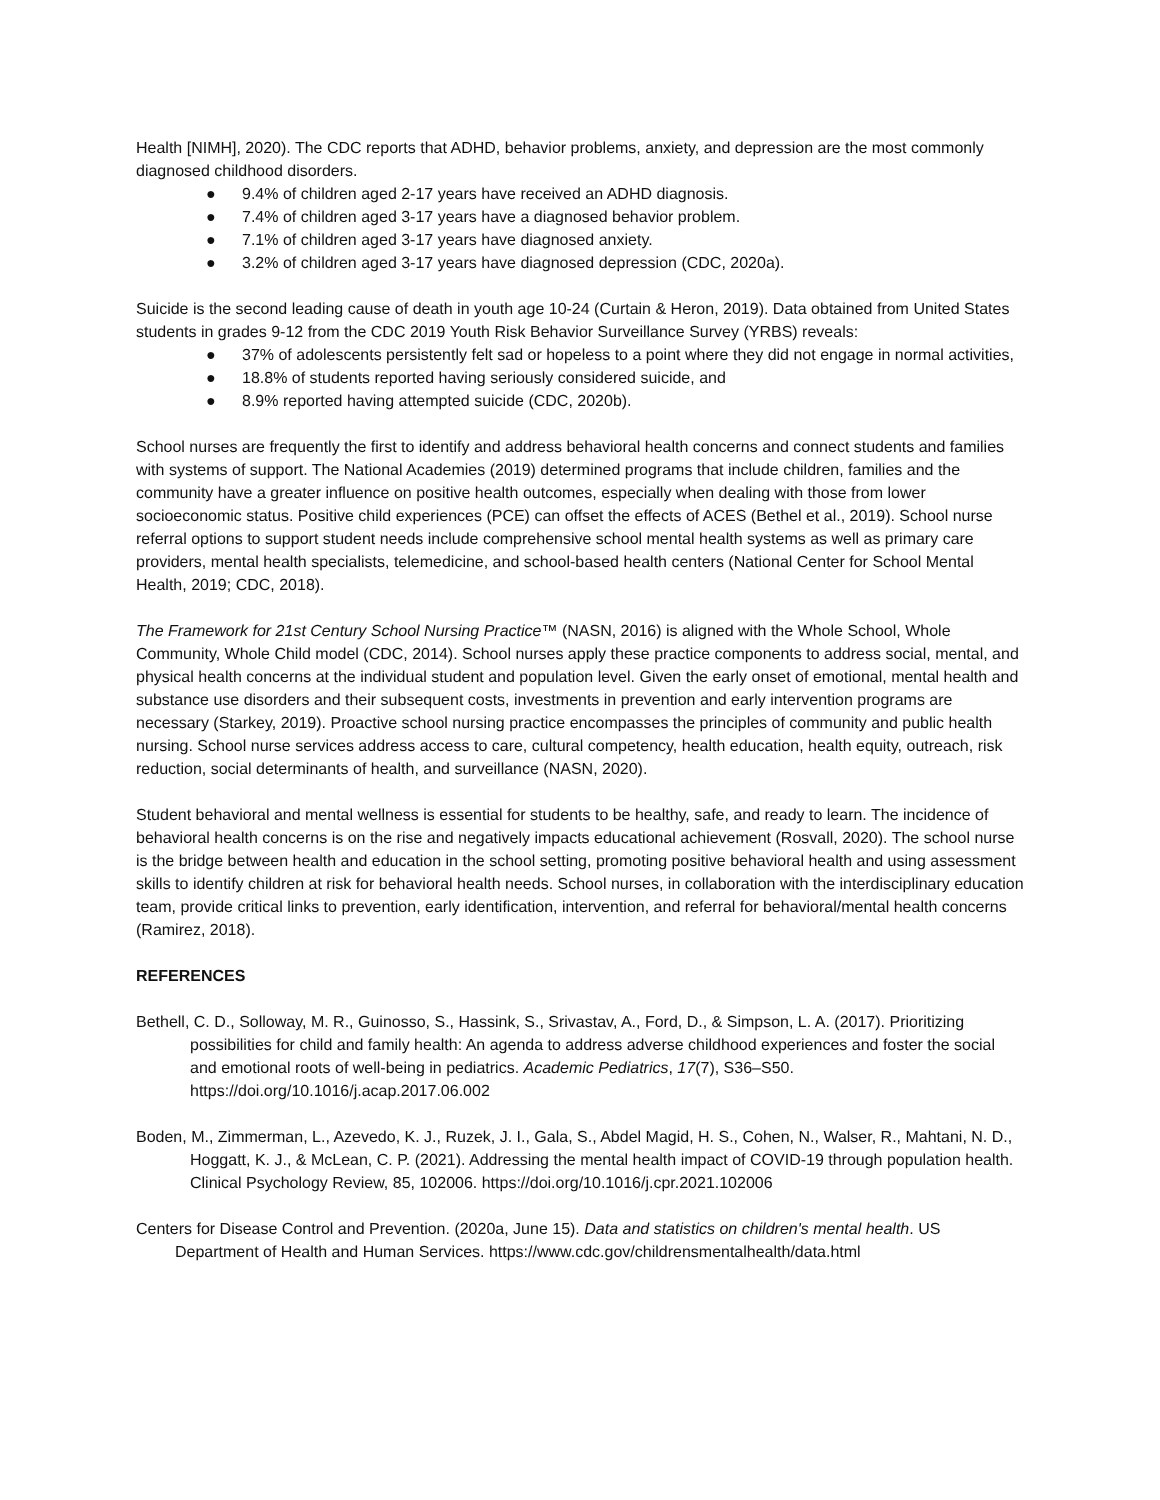Health [NIMH], 2020). The CDC reports that ADHD, behavior problems, anxiety, and depression are the most commonly diagnosed childhood disorders.
● 9.4% of children aged 2-17 years have received an ADHD diagnosis.
● 7.4% of children aged 3-17 years have a diagnosed behavior problem.
● 7.1% of children aged 3-17 years have diagnosed anxiety.
● 3.2% of children aged 3-17 years have diagnosed depression (CDC, 2020a).
Suicide is the second leading cause of death in youth age 10-24 (Curtain & Heron, 2019). Data obtained from United States students in grades 9-12 from the CDC 2019 Youth Risk Behavior Surveillance Survey (YRBS) reveals:
● 37% of adolescents persistently felt sad or hopeless to a point where they did not engage in normal activities,
● 18.8% of students reported having seriously considered suicide, and
● 8.9% reported having attempted suicide (CDC, 2020b).
School nurses are frequently the first to identify and address behavioral health concerns and connect students and families with systems of support. The National Academies (2019) determined programs that include children, families and the community have a greater influence on positive health outcomes, especially when dealing with those from lower socioeconomic status. Positive child experiences (PCE) can offset the effects of ACES (Bethel et al., 2019). School nurse referral options to support student needs include comprehensive school mental health systems as well as primary care providers, mental health specialists, telemedicine, and school-based health centers (National Center for School Mental Health, 2019; CDC, 2018).
The Framework for 21st Century School Nursing Practice™ (NASN, 2016) is aligned with the Whole School, Whole Community, Whole Child model (CDC, 2014). School nurses apply these practice components to address social, mental, and physical health concerns at the individual student and population level. Given the early onset of emotional, mental health and substance use disorders and their subsequent costs, investments in prevention and early intervention programs are necessary (Starkey, 2019). Proactive school nursing practice encompasses the principles of community and public health nursing. School nurse services address access to care, cultural competency, health education, health equity, outreach, risk reduction, social determinants of health, and surveillance (NASN, 2020).
Student behavioral and mental wellness is essential for students to be healthy, safe, and ready to learn. The incidence of behavioral health concerns is on the rise and negatively impacts educational achievement (Rosvall, 2020). The school nurse is the bridge between health and education in the school setting, promoting positive behavioral health and using assessment skills to identify children at risk for behavioral health needs. School nurses, in collaboration with the interdisciplinary education team, provide critical links to prevention, early identification, intervention, and referral for behavioral/mental health concerns (Ramirez, 2018).
REFERENCES
Bethell, C. D., Solloway, M. R., Guinosso, S., Hassink, S., Srivastav, A., Ford, D., & Simpson, L. A. (2017). Prioritizing possibilities for child and family health: An agenda to address adverse childhood experiences and foster the social and emotional roots of well-being in pediatrics. Academic Pediatrics, 17(7), S36–S50. https://doi.org/10.1016/j.acap.2017.06.002
Boden, M., Zimmerman, L., Azevedo, K. J., Ruzek, J. I., Gala, S., Abdel Magid, H. S., Cohen, N., Walser, R., Mahtani, N. D., Hoggatt, K. J., & McLean, C. P. (2021). Addressing the mental health impact of COVID-19 through population health. Clinical Psychology Review, 85, 102006. https://doi.org/10.1016/j.cpr.2021.102006
Centers for Disease Control and Prevention. (2020a, June 15). Data and statistics on children's mental health. US Department of Health and Human Services. https://www.cdc.gov/childrensmentalhealth/data.html